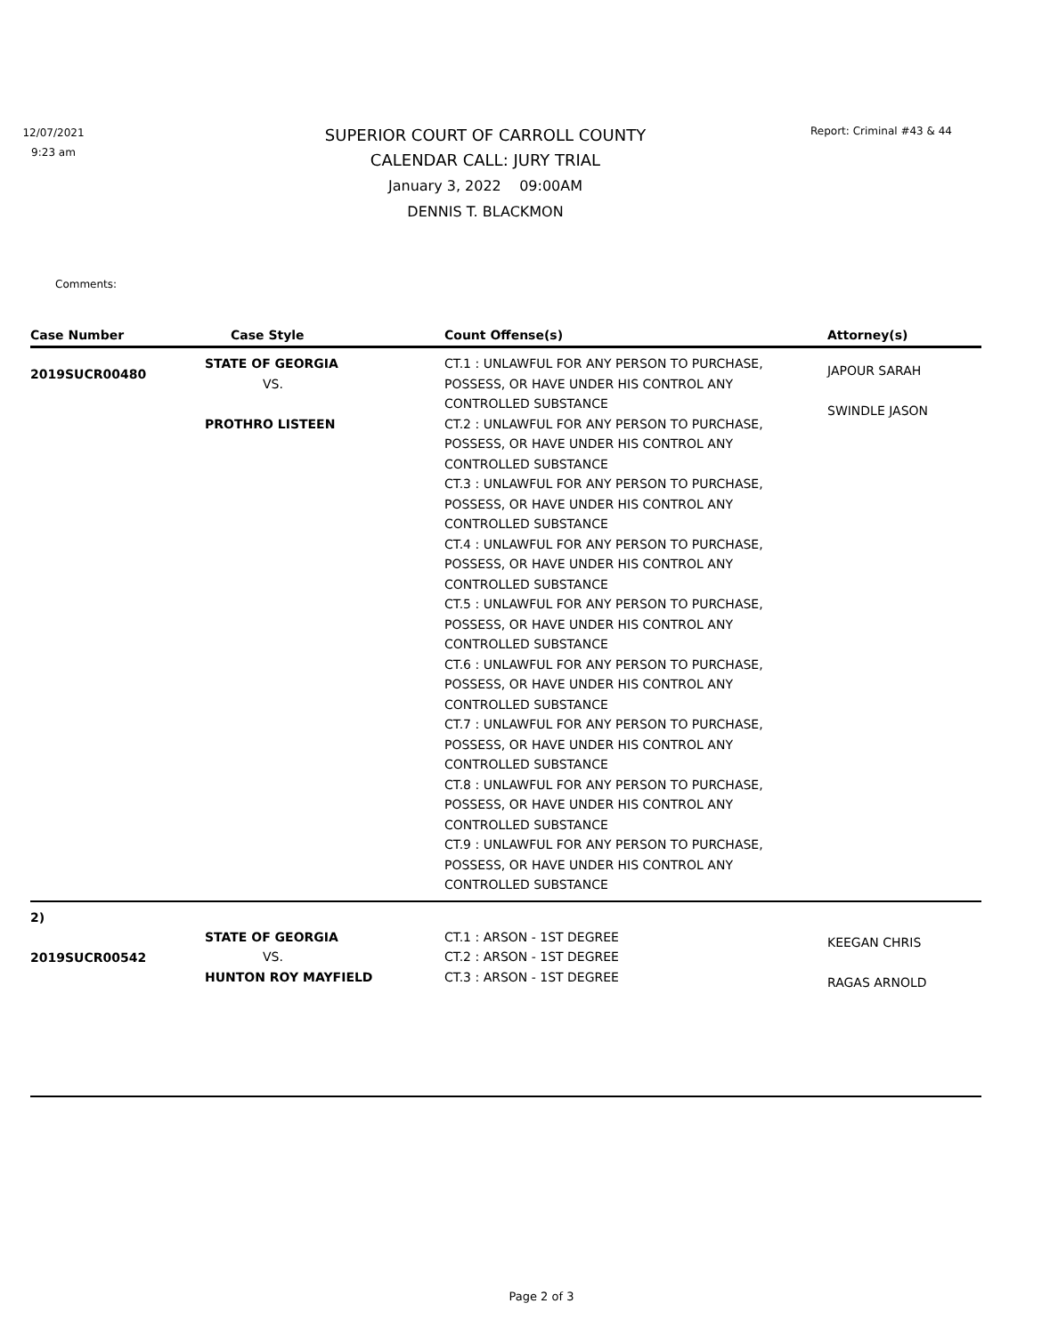12/07/2021
9:23 am
SUPERIOR COURT OF CARROLL COUNTY
CALENDAR CALL: JURY TRIAL
January 3, 2022 09:00AM
DENNIS T. BLACKMON
Report: Criminal #43 & 44
Comments:
| Case Number | Case Style | Count Offense(s) | Attorney(s) |
| --- | --- | --- | --- |
| 2019SUCR00480 | STATE OF GEORGIA VS. PROTHRO LISTEEN | CT.1 : UNLAWFUL FOR ANY PERSON TO PURCHASE, POSSESS, OR HAVE UNDER HIS CONTROL ANY CONTROLLED SUBSTANCE CT.2 : UNLAWFUL FOR ANY PERSON TO PURCHASE, POSSESS, OR HAVE UNDER HIS CONTROL ANY CONTROLLED SUBSTANCE CT.3 : UNLAWFUL FOR ANY PERSON TO PURCHASE, POSSESS, OR HAVE UNDER HIS CONTROL ANY CONTROLLED SUBSTANCE CT.4 : UNLAWFUL FOR ANY PERSON TO PURCHASE, POSSESS, OR HAVE UNDER HIS CONTROL ANY CONTROLLED SUBSTANCE CT.5 : UNLAWFUL FOR ANY PERSON TO PURCHASE, POSSESS, OR HAVE UNDER HIS CONTROL ANY CONTROLLED SUBSTANCE CT.6 : UNLAWFUL FOR ANY PERSON TO PURCHASE, POSSESS, OR HAVE UNDER HIS CONTROL ANY CONTROLLED SUBSTANCE CT.7 : UNLAWFUL FOR ANY PERSON TO PURCHASE, POSSESS, OR HAVE UNDER HIS CONTROL ANY CONTROLLED SUBSTANCE CT.8 : UNLAWFUL FOR ANY PERSON TO PURCHASE, POSSESS, OR HAVE UNDER HIS CONTROL ANY CONTROLLED SUBSTANCE CT.9 : UNLAWFUL FOR ANY PERSON TO PURCHASE, POSSESS, OR HAVE UNDER HIS CONTROL ANY CONTROLLED SUBSTANCE | JAPOUR SARAH SWINDLE JASON |
| 2) 2019SUCR00542 | STATE OF GEORGIA VS. HUNTON ROY MAYFIELD | CT.1 : ARSON - 1ST DEGREE CT.2 : ARSON - 1ST DEGREE CT.3 : ARSON - 1ST DEGREE | KEEGAN CHRIS RAGAS ARNOLD |
Page 2 of 3